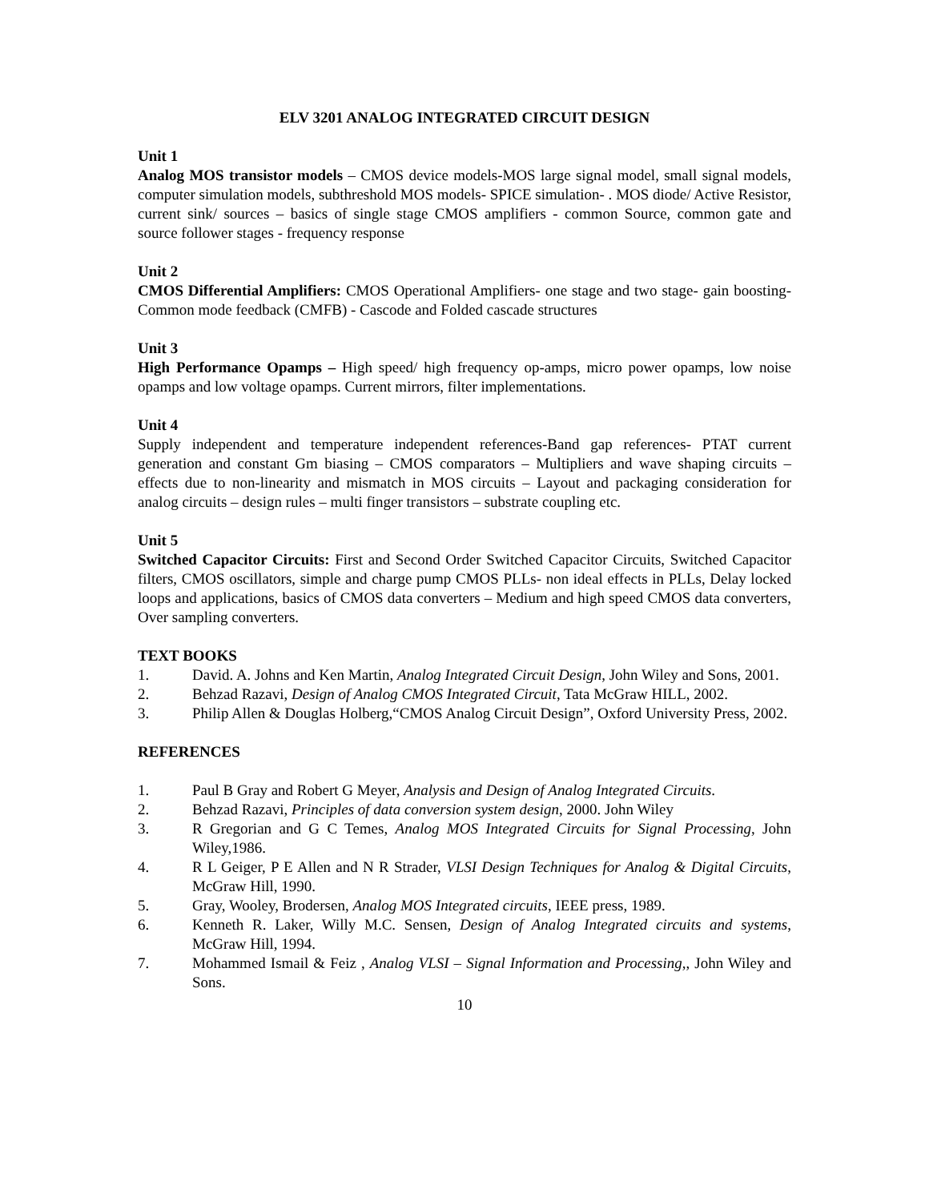ELV 3201 ANALOG INTEGRATED CIRCUIT DESIGN
Unit 1
Analog MOS transistor models – CMOS device models-MOS large signal model, small signal models, computer simulation models, subthreshold MOS models- SPICE simulation- . MOS diode/ Active Resistor, current sink/ sources – basics of single stage CMOS amplifiers - common Source, common gate and source follower stages - frequency response
Unit 2
CMOS Differential Amplifiers: CMOS Operational Amplifiers- one stage and two stage- gain boosting- Common mode feedback (CMFB) - Cascode and Folded cascade structures
Unit 3
High Performance Opamps – High speed/ high frequency op-amps, micro power opamps, low noise opamps and low voltage opamps. Current mirrors, filter implementations.
Unit 4
Supply independent and temperature independent references-Band gap references- PTAT current generation and constant Gm biasing – CMOS comparators – Multipliers and wave shaping circuits – effects due to non-linearity and mismatch in MOS circuits – Layout and packaging consideration for analog circuits – design rules – multi finger transistors – substrate coupling etc.
Unit 5
Switched Capacitor Circuits: First and Second Order Switched Capacitor Circuits, Switched Capacitor filters, CMOS oscillators, simple and charge pump CMOS PLLs- non ideal effects in PLLs, Delay locked loops and applications, basics of CMOS data converters – Medium and high speed CMOS data converters, Over sampling converters.
TEXT BOOKS
1. David. A. Johns and Ken Martin, Analog Integrated Circuit Design, John Wiley and Sons, 2001.
2. Behzad Razavi, Design of Analog CMOS Integrated Circuit, Tata McGraw HILL, 2002.
3. Philip Allen & Douglas Holberg,“CMOS Analog Circuit Design”, Oxford University Press, 2002.
REFERENCES
1. Paul B Gray and Robert G Meyer, Analysis and Design of Analog Integrated Circuits.
2. Behzad Razavi, Principles of data conversion system design, 2000. John Wiley
3. R Gregorian and G C Temes, Analog MOS Integrated Circuits for Signal Processing, John Wiley,1986.
4. R L Geiger, P E Allen and N R Strader, VLSI Design Techniques for Analog & Digital Circuits, McGraw Hill, 1990.
5. Gray, Wooley, Brodersen, Analog MOS Integrated circuits, IEEE press, 1989.
6. Kenneth R. Laker, Willy M.C. Sensen, Design of Analog Integrated circuits and systems, McGraw Hill, 1994.
7. Mohammed Ismail & Feiz , Analog VLSI – Signal Information and Processing,, John Wiley and Sons.
10